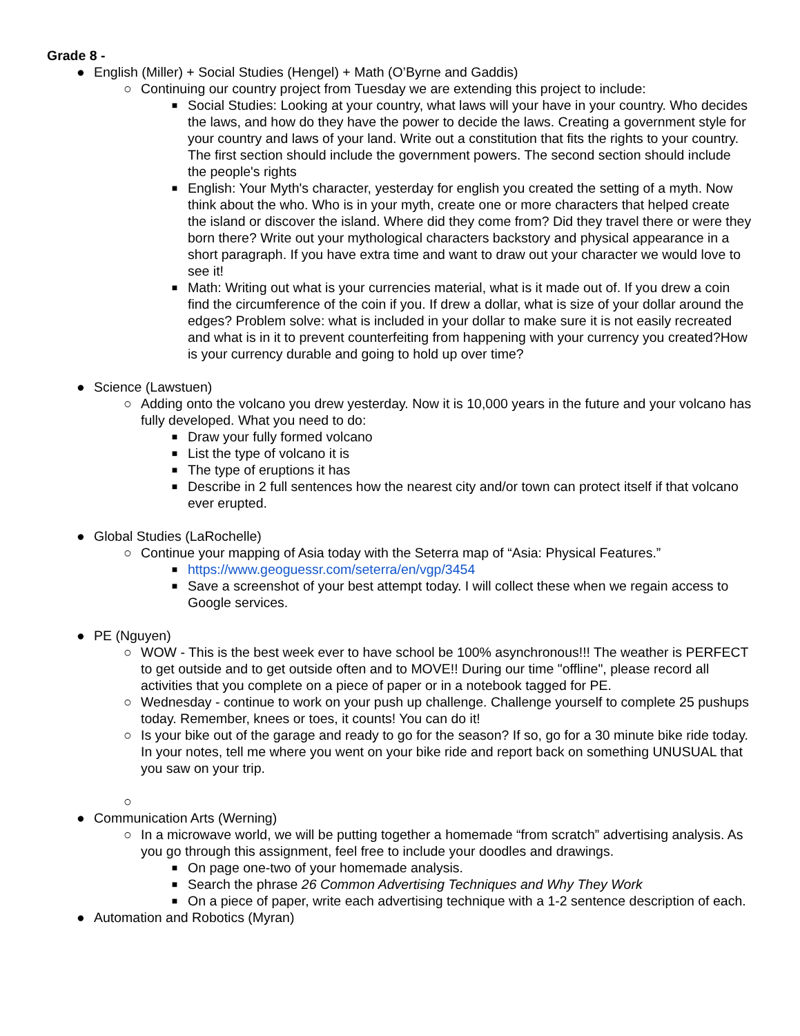Grade 8 -
● English (Miller) + Social Studies (Hengel) + Math (O’Byrne and Gaddis)
○ Continuing our country project from Tuesday we are extending this project to include:
■
Social Studies: Looking at your country, what laws will your have in your country. Who decides the laws, and how do they have the power to decide the laws. Creating a government style for your country and laws of your land. Write out a constitution that fits the rights to your country. The first section should include the government powers. The second section should include the people's rights
■
English: Your Myth's character, yesterday for english you created the setting of a myth. Now think about the who. Who is in your myth, create one or more characters that helped create the island or discover the island. Where did they come from? Did they travel there or were they born there? Write out your mythological characters backstory and physical appearance in a short paragraph. If you have extra time and want to draw out your character we would love to see it!
■
Math: Writing out what is your currencies material, what is it made out of. If you drew a coin find the circumference of the coin if you. If drew a dollar, what is size of your dollar around the edges? Problem solve: what is included in your dollar to make sure it is not easily recreated and what is in it to prevent counterfeiting from happening with your currency you created?How is your currency durable and going to hold up over time?
● Science (Lawstuen)
○ Adding onto the volcano you drew yesterday. Now it is 10,000 years in the future and your volcano has fully developed. What you need to do:
■
Draw your fully formed volcano
■
List the type of volcano it is
■
The type of eruptions it has
■
Describe in 2 full sentences how the nearest city and/or town can protect itself if that volcano ever erupted.
● Global Studies (LaRochelle)
○ Continue your mapping of Asia today with the Seterra map of “Asia: Physical Features.”
■
https://www.geoguessr.com/seterra/en/vgp/3454
■
Save a screenshot of your best attempt today. I will collect these when we regain access to Google services.
● PE (Nguyen)
○ WOW - This is the best week ever to have school be 100% asynchronous!!! The weather is PERFECT to get outside and to get outside often and to MOVE!! During our time "offline", please record all activities that you complete on a piece of paper or in a notebook tagged for PE.
○ Wednesday - continue to work on your push up challenge. Challenge yourself to complete 25 pushups today. Remember, knees or toes, it counts! You can do it!
○ Is your bike out of the garage and ready to go for the season? If so, go for a 30 minute bike ride today. In your notes, tell me where you went on your bike ride and report back on something UNUSUAL that you saw on your trip.
○
● Communication Arts (Werning)
○ In a microwave world, we will be putting together a homemade “from scratch” advertising analysis. As you go through this assignment, feel free to include your doodles and drawings.
■
On page one-two of your homemade analysis.
■
Search the phrase 26 Common Advertising Techniques and Why They Work
■
On a piece of paper, write each advertising technique with a 1-2 sentence description of each.
● Automation and Robotics (Myran)